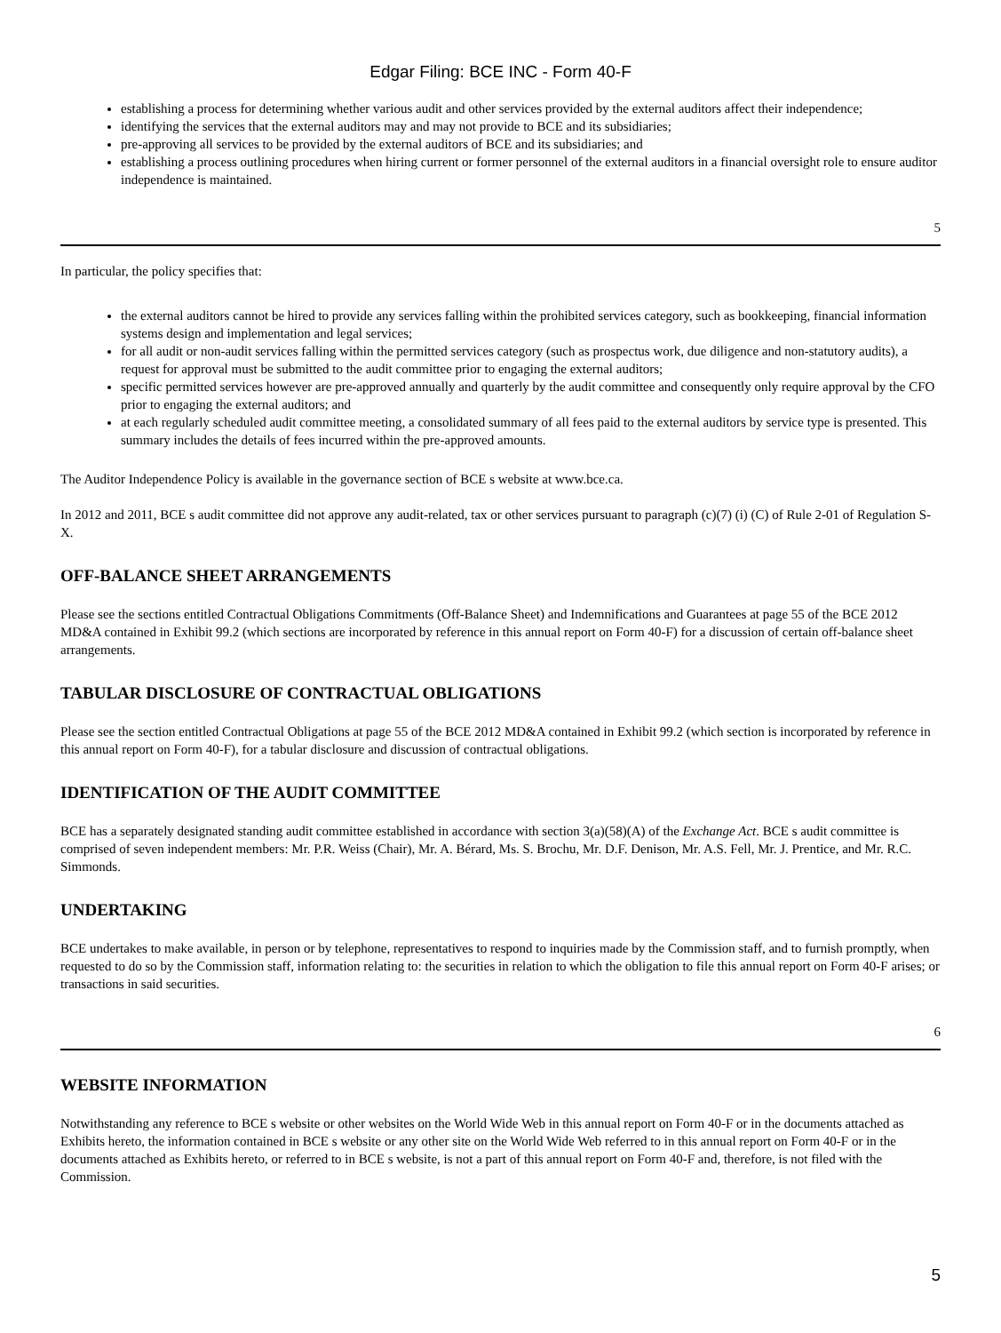Edgar Filing: BCE INC - Form 40-F
establishing a process for determining whether various audit and other services provided by the external auditors affect their independence;
identifying the services that the external auditors may and may not provide to BCE and its subsidiaries;
pre-approving all services to be provided by the external auditors of BCE and its subsidiaries; and
establishing a process outlining procedures when hiring current or former personnel of the external auditors in a financial oversight role to ensure auditor independence is maintained.
5
In particular, the policy specifies that:
the external auditors cannot be hired to provide any services falling within the prohibited services category, such as bookkeeping, financial information systems design and implementation and legal services;
for all audit or non-audit services falling within the permitted services category (such as prospectus work, due diligence and non-statutory audits), a request for approval must be submitted to the audit committee prior to engaging the external auditors;
specific permitted services however are pre-approved annually and quarterly by the audit committee and consequently only require approval by the CFO prior to engaging the external auditors; and
at each regularly scheduled audit committee meeting, a consolidated summary of all fees paid to the external auditors by service type is presented. This summary includes the details of fees incurred within the pre-approved amounts.
The Auditor Independence Policy is available in the governance section of BCE s website at www.bce.ca.
In 2012 and 2011, BCE s audit committee did not approve any audit-related, tax or other services pursuant to paragraph (c)(7) (i) (C) of Rule 2-01 of Regulation S-X.
OFF-BALANCE SHEET ARRANGEMENTS
Please see the sections entitled Contractual Obligations Commitments (Off-Balance Sheet) and Indemnifications and Guarantees at page 55 of the BCE 2012 MD&A contained in Exhibit 99.2 (which sections are incorporated by reference in this annual report on Form 40-F) for a discussion of certain off-balance sheet arrangements.
TABULAR DISCLOSURE OF CONTRACTUAL OBLIGATIONS
Please see the section entitled Contractual Obligations at page 55 of the BCE 2012 MD&A contained in Exhibit 99.2 (which section is incorporated by reference in this annual report on Form 40-F), for a tabular disclosure and discussion of contractual obligations.
IDENTIFICATION OF THE AUDIT COMMITTEE
BCE has a separately designated standing audit committee established in accordance with section 3(a)(58)(A) of the Exchange Act. BCE s audit committee is comprised of seven independent members: Mr. P.R. Weiss (Chair), Mr. A. Bérard, Ms. S. Brochu, Mr. D.F. Denison, Mr. A.S. Fell, Mr. J. Prentice, and Mr. R.C. Simmonds.
UNDERTAKING
BCE undertakes to make available, in person or by telephone, representatives to respond to inquiries made by the Commission staff, and to furnish promptly, when requested to do so by the Commission staff, information relating to: the securities in relation to which the obligation to file this annual report on Form 40-F arises; or transactions in said securities.
6
WEBSITE INFORMATION
Notwithstanding any reference to BCE s website or other websites on the World Wide Web in this annual report on Form 40-F or in the documents attached as Exhibits hereto, the information contained in BCE s website or any other site on the World Wide Web referred to in this annual report on Form 40-F or in the documents attached as Exhibits hereto, or referred to in BCE s website, is not a part of this annual report on Form 40-F and, therefore, is not filed with the Commission.
5